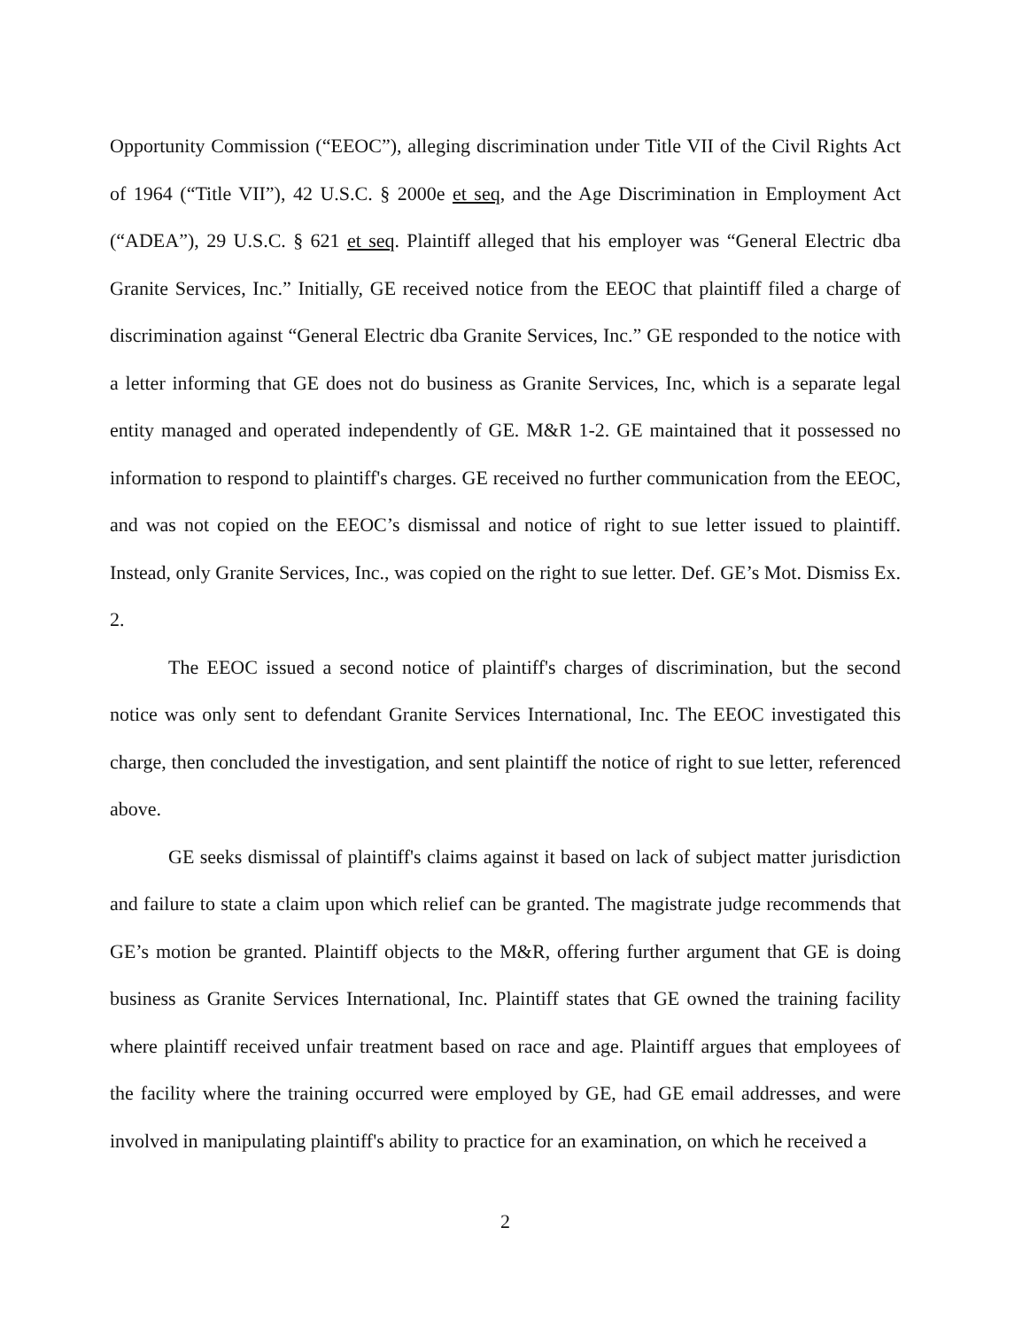Opportunity Commission (“EEOC”), alleging discrimination under Title VII of the Civil Rights Act of 1964 (“Title VII”), 42 U.S.C. § 2000e et seq, and the Age Discrimination in Employment Act (“ADEA”), 29 U.S.C. § 621 et seq. Plaintiff alleged that his employer was “General Electric dba Granite Services, Inc.” Initially, GE received notice from the EEOC that plaintiff filed a charge of discrimination against “General Electric dba Granite Services, Inc.” GE responded to the notice with a letter informing that GE does not do business as Granite Services, Inc, which is a separate legal entity managed and operated independently of GE. M&R 1-2. GE maintained that it possessed no information to respond to plaintiff's charges. GE received no further communication from the EEOC, and was not copied on the EEOC’s dismissal and notice of right to sue letter issued to plaintiff. Instead, only Granite Services, Inc., was copied on the right to sue letter. Def. GE’s Mot. Dismiss Ex. 2.
The EEOC issued a second notice of plaintiff's charges of discrimination, but the second notice was only sent to defendant Granite Services International, Inc. The EEOC investigated this charge, then concluded the investigation, and sent plaintiff the notice of right to sue letter, referenced above.
GE seeks dismissal of plaintiff's claims against it based on lack of subject matter jurisdiction and failure to state a claim upon which relief can be granted. The magistrate judge recommends that GE’s motion be granted. Plaintiff objects to the M&R, offering further argument that GE is doing business as Granite Services International, Inc. Plaintiff states that GE owned the training facility where plaintiff received unfair treatment based on race and age. Plaintiff argues that employees of the facility where the training occurred were employed by GE, had GE email addresses, and were involved in manipulating plaintiff's ability to practice for an examination, on which he received a
2